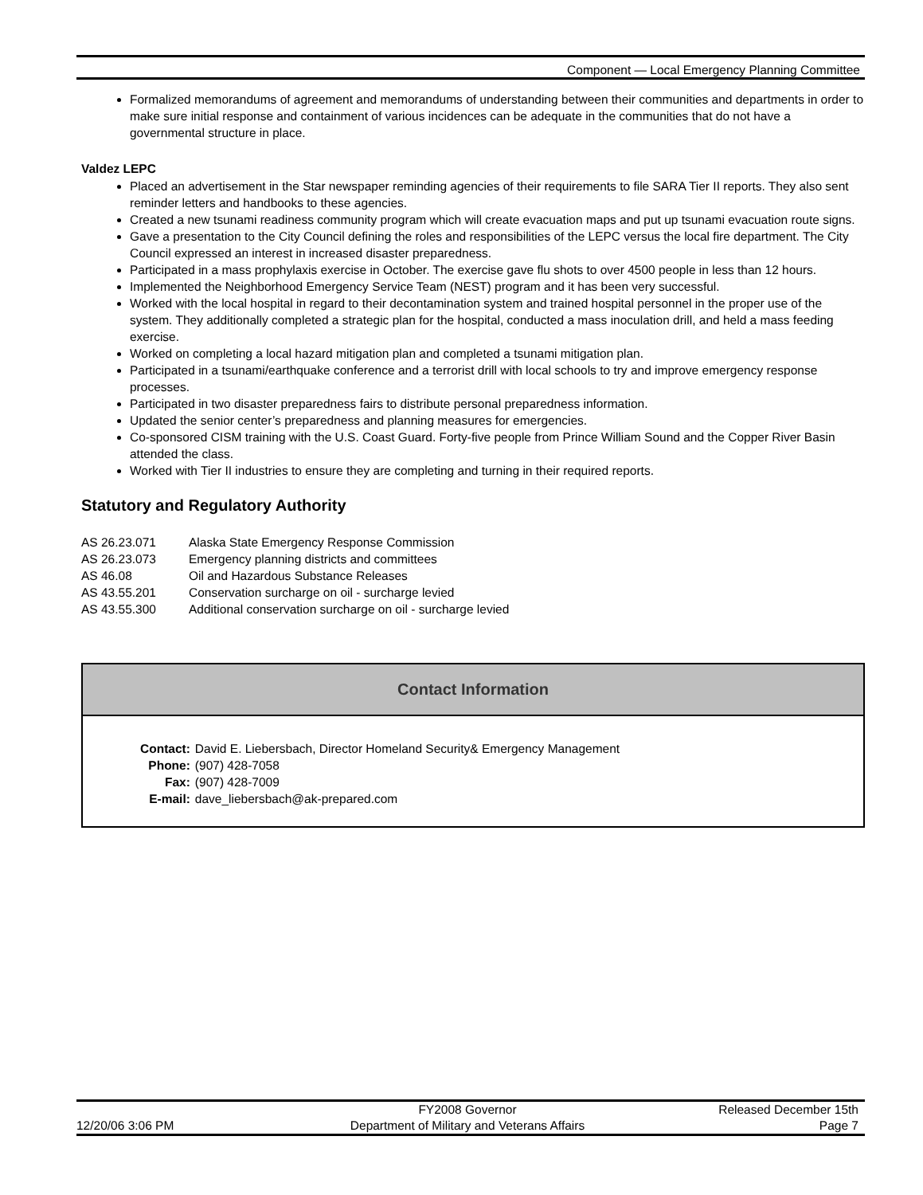Component — Local Emergency Planning Committee
Formalized memorandums of agreement and memorandums of understanding between their communities and departments in order to make sure initial response and containment of various incidences can be adequate in the communities that do not have a governmental structure in place.
Valdez LEPC
Placed an advertisement in the Star newspaper reminding agencies of their requirements to file SARA Tier II reports. They also sent reminder letters and handbooks to these agencies.
Created a new tsunami readiness community program which will create evacuation maps and put up tsunami evacuation route signs.
Gave a presentation to the City Council defining the roles and responsibilities of the LEPC versus the local fire department. The City Council expressed an interest in increased disaster preparedness.
Participated in a mass prophylaxis exercise in October. The exercise gave flu shots to over 4500 people in less than 12 hours.
Implemented the Neighborhood Emergency Service Team (NEST) program and it has been very successful.
Worked with the local hospital in regard to their decontamination system and trained hospital personnel in the proper use of the system. They additionally completed a strategic plan for the hospital, conducted a mass inoculation drill, and held a mass feeding exercise.
Worked on completing a local hazard mitigation plan and completed a tsunami mitigation plan.
Participated in a tsunami/earthquake conference and a terrorist drill with local schools to try and improve emergency response processes.
Participated in two disaster preparedness fairs to distribute personal preparedness information.
Updated the senior center’s preparedness and planning measures for emergencies.
Co-sponsored CISM training with the U.S. Coast Guard. Forty-five people from Prince William Sound and the Copper River Basin attended the class.
Worked with Tier II industries to ensure they are completing and turning in their required reports.
Statutory and Regulatory Authority
| AS 26.23.071 | Alaska State Emergency Response Commission |
| AS 26.23.073 | Emergency planning districts and committees |
| AS 46.08 | Oil and Hazardous Substance Releases |
| AS 43.55.201 | Conservation surcharge on oil - surcharge levied |
| AS 43.55.300 | Additional conservation surcharge on oil - surcharge levied |
Contact Information
| Contact: | David E. Liebersbach, Director Homeland Security& Emergency Management |
| Phone: | (907) 428-7058 |
| Fax: | (907) 428-7009 |
| E-mail: | dave_liebersbach@ak-prepared.com |
12/20/06 3:06 PM FY2008 Governor
Department of Military and Veterans Affairs
Released December 15th
Page 7